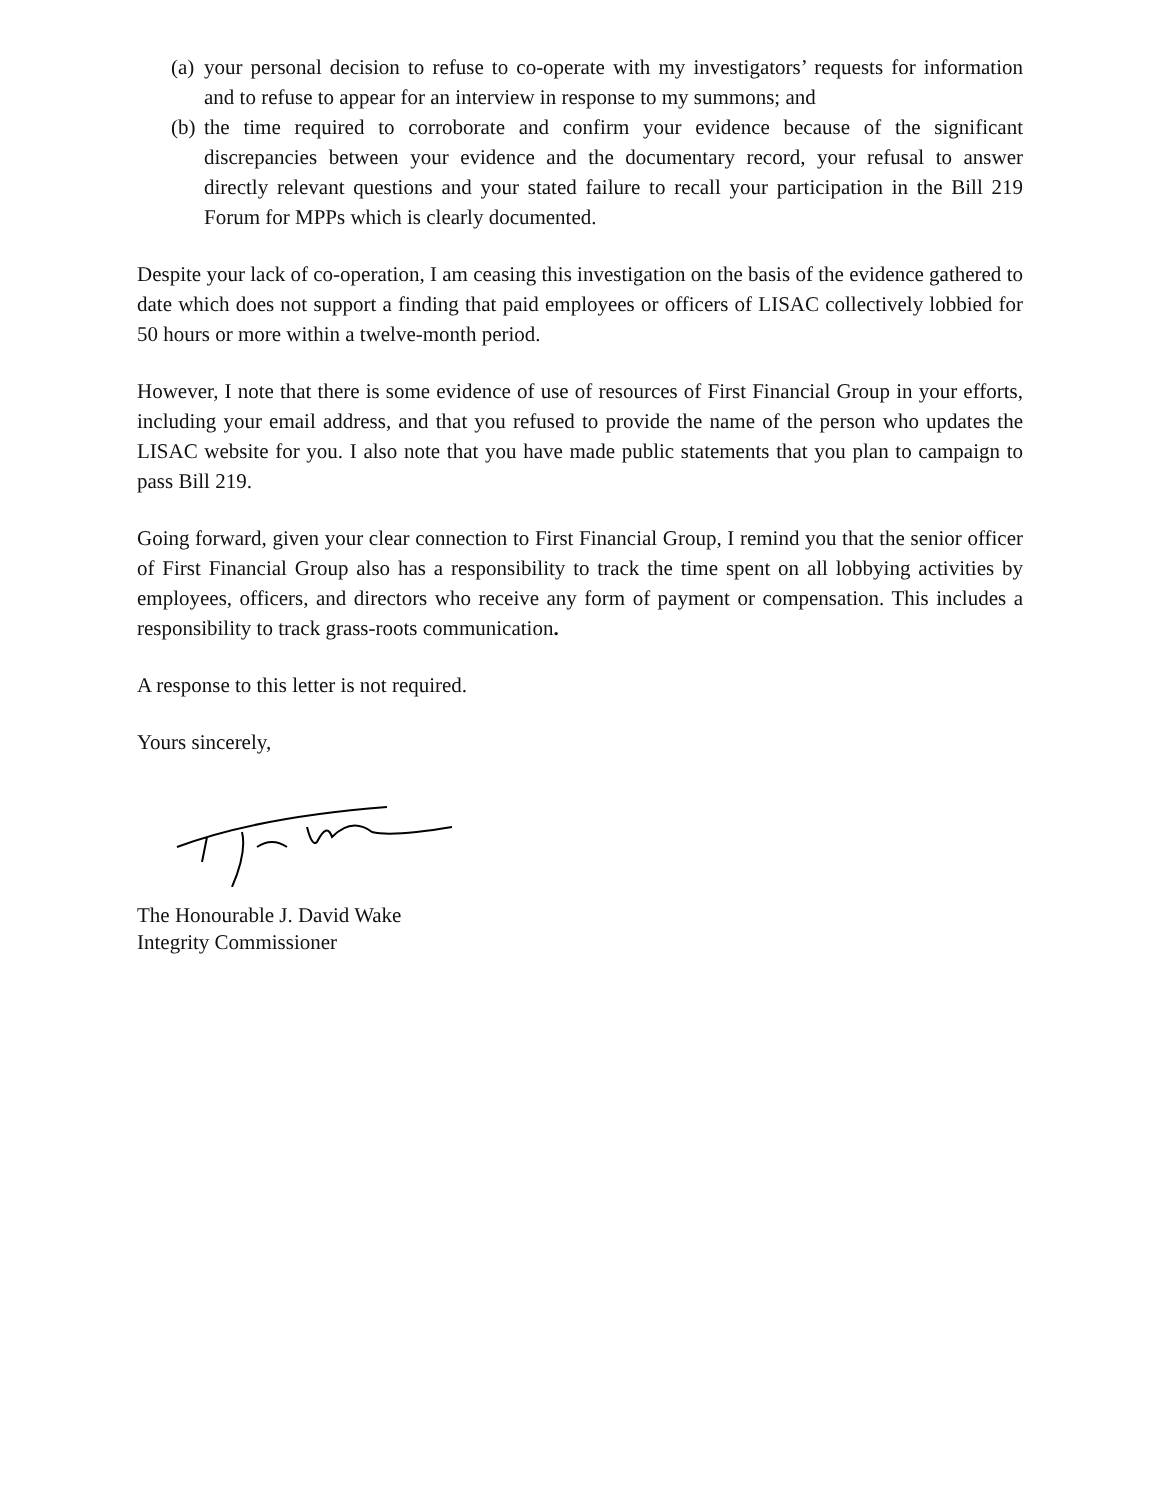(a) your personal decision to refuse to co-operate with my investigators’ requests for information and to refuse to appear for an interview in response to my summons; and
(b) the time required to corroborate and confirm your evidence because of the significant discrepancies between your evidence and the documentary record, your refusal to answer directly relevant questions and your stated failure to recall your participation in the Bill 219 Forum for MPPs which is clearly documented.
Despite your lack of co-operation, I am ceasing this investigation on the basis of the evidence gathered to date which does not support a finding that paid employees or officers of LISAC collectively lobbied for 50 hours or more within a twelve-month period.
However, I note that there is some evidence of use of resources of First Financial Group in your efforts, including your email address, and that you refused to provide the name of the person who updates the LISAC website for you. I also note that you have made public statements that you plan to campaign to pass Bill 219.
Going forward, given your clear connection to First Financial Group, I remind you that the senior officer of First Financial Group also has a responsibility to track the time spent on all lobbying activities by employees, officers, and directors who receive any form of payment or compensation. This includes a responsibility to track grass-roots communication.
A response to this letter is not required.
Yours sincerely,
The Honourable J. David Wake
Integrity Commissioner